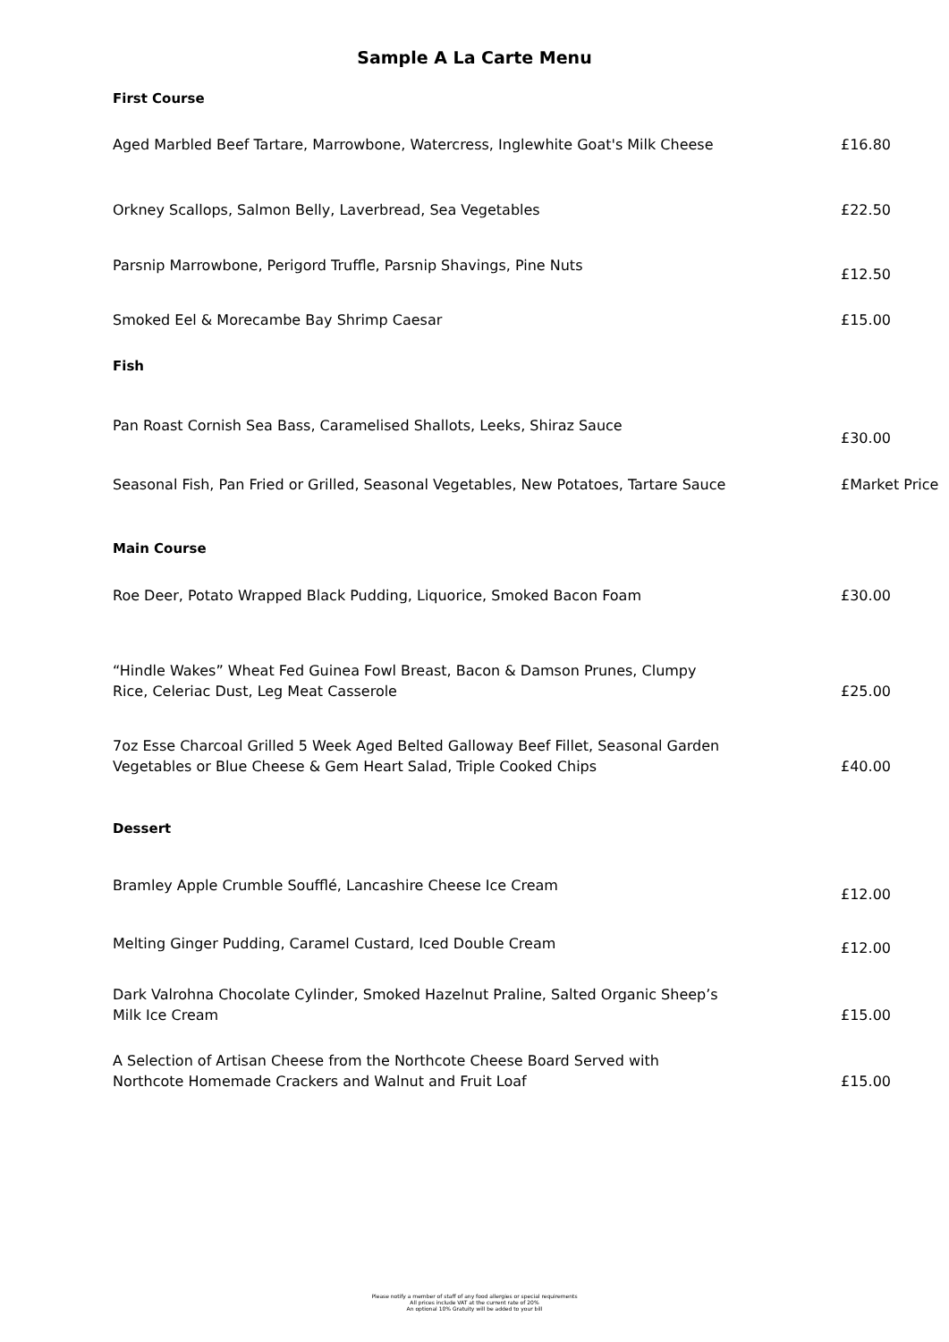Sample A La Carte Menu
First Course
Aged Marbled Beef Tartare, Marrowbone, Watercress, Inglewhite Goat's Milk Cheese
£16.80
Orkney Scallops, Salmon Belly, Laverbread, Sea Vegetables £22.50
Parsnip Marrowbone, Perigord Truffle, Parsnip Shavings, Pine Nuts
£12.50
Smoked Eel & Morecambe Bay Shrimp Caesar £15.00
Fish
Pan Roast Cornish Sea Bass, Caramelised Shallots, Leeks, Shiraz Sauce
£30.00
Seasonal Fish, Pan Fried or Grilled, Seasonal Vegetables, New Potatoes, Tartare Sauce
£Market Price
Main Course
Roe Deer, Potato Wrapped Black Pudding, Liquorice, Smoked Bacon Foam £30.00
“Hindle Wakes” Wheat Fed Guinea Fowl Breast, Bacon & Damson Prunes, Clumpy Rice, Celeriac Dust, Leg Meat Casserole
£25.00
7oz Esse Charcoal Grilled 5 Week Aged Belted Galloway Beef Fillet, Seasonal Garden Vegetables or Blue Cheese & Gem Heart Salad, Triple Cooked Chips
£40.00
Dessert
Bramley Apple Crumble Soufflé, Lancashire Cheese Ice Cream
£12.00
Melting Ginger Pudding, Caramel Custard, Iced Double Cream
£12.00
Dark Valrohna Chocolate Cylinder, Smoked Hazelnut Praline, Salted Organic Sheep’s Milk Ice Cream
£15.00
A Selection of Artisan Cheese from the Northcote Cheese Board Served with Northcote Homemade Crackers and Walnut and Fruit Loaf
£15.00
Please notify a member of staff of any food allergies or special requirements
All prices include VAT at the current rate of 20%
An optional 10% Gratuity will be added to your bill